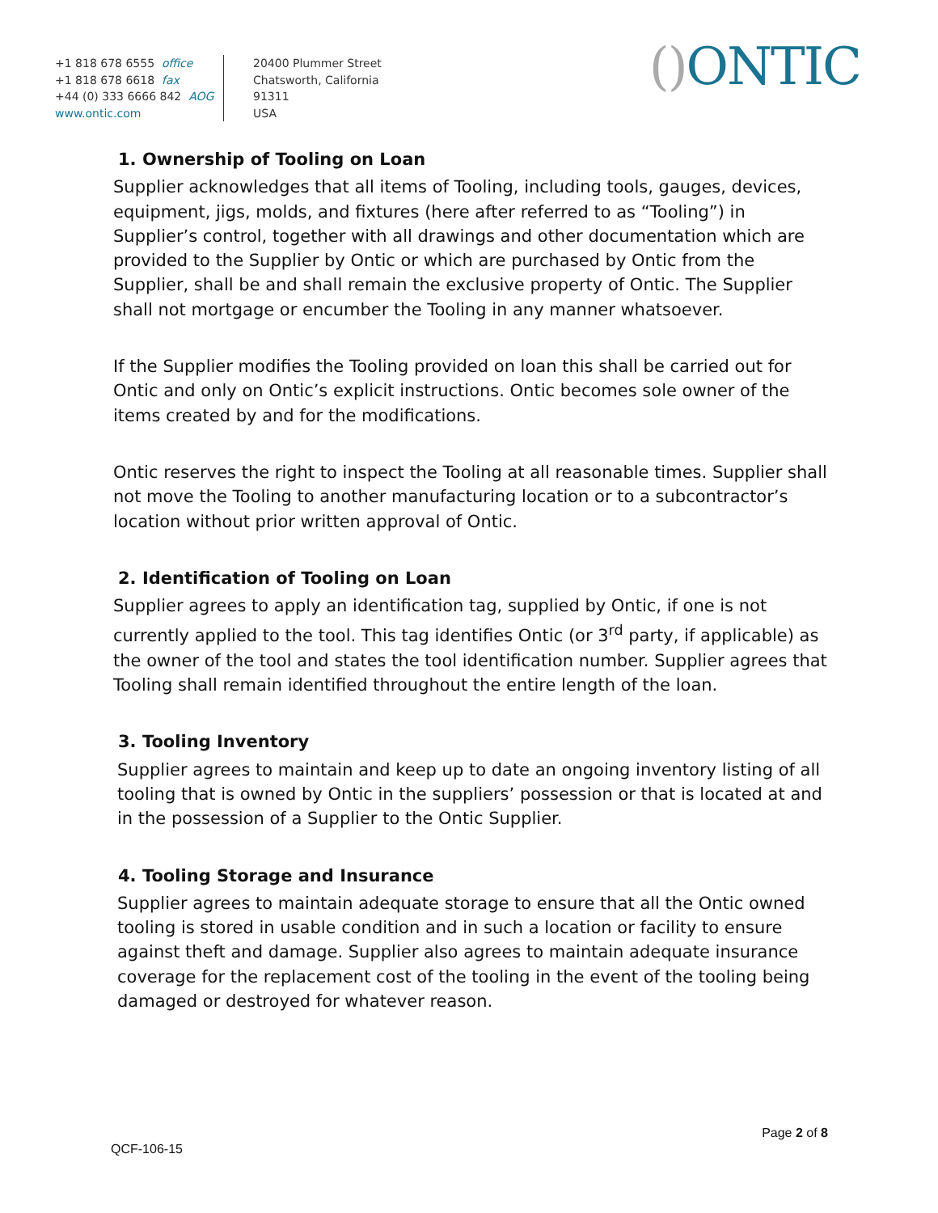+1 818 678 6555 office
+1 818 678 6618 fax
+44 (0) 333 6666 842 AOG
www.ontic.com
20400 Plummer Street
Chatsworth, California
91311
USA
() ONTIC
1. Ownership of Tooling on Loan
Supplier acknowledges that all items of Tooling, including tools, gauges, devices, equipment, jigs, molds, and fixtures (here after referred to as “Tooling”) in Supplier’s control, together with all drawings and other documentation which are provided to the Supplier by Ontic or which are purchased by Ontic from the Supplier, shall be and shall remain the exclusive property of Ontic. The Supplier shall not mortgage or encumber the Tooling in any manner whatsoever.
If the Supplier modifies the Tooling provided on loan this shall be carried out for Ontic and only on Ontic’s explicit instructions. Ontic becomes sole owner of the items created by and for the modifications.
Ontic reserves the right to inspect the Tooling at all reasonable times. Supplier shall not move the Tooling to another manufacturing location or to a subcontractor’s location without prior written approval of Ontic.
2. Identification of Tooling on Loan
Supplier agrees to apply an identification tag, supplied by Ontic, if one is not currently applied to the tool. This tag identifies Ontic (or 3<sup>rd</sup> party, if applicable) as the owner of the tool and states the tool identification number. Supplier agrees that Tooling shall remain identified throughout the entire length of the loan.
3. Tooling Inventory
Supplier agrees to maintain and keep up to date an ongoing inventory listing of all tooling that is owned by Ontic in the suppliers’ possession or that is located at and in the possession of a Supplier to the Ontic Supplier.
4. Tooling Storage and Insurance
Supplier agrees to maintain adequate storage to ensure that all the Ontic owned tooling is stored in usable condition and in such a location or facility to ensure against theft and damage. Supplier also agrees to maintain adequate insurance coverage for the replacement cost of the tooling in the event of the tooling being damaged or destroyed for whatever reason.
Page 2 of 8
QCF-106-15